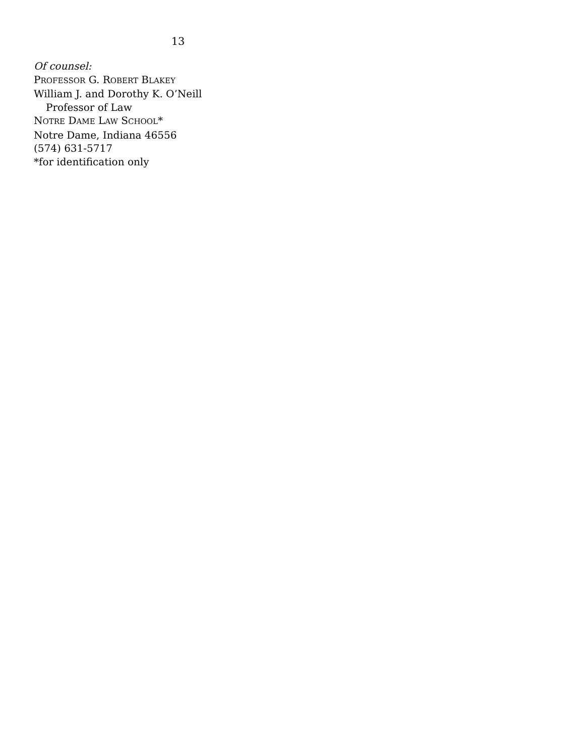13
Of counsel:
PROFESSOR G. ROBERT BLAKEY
William J. and Dorothy K. O’Neill
Professor of Law
NOTRE DAME LAW SCHOOL*
Notre Dame, Indiana 46556
(574) 631-5717
*for identification only